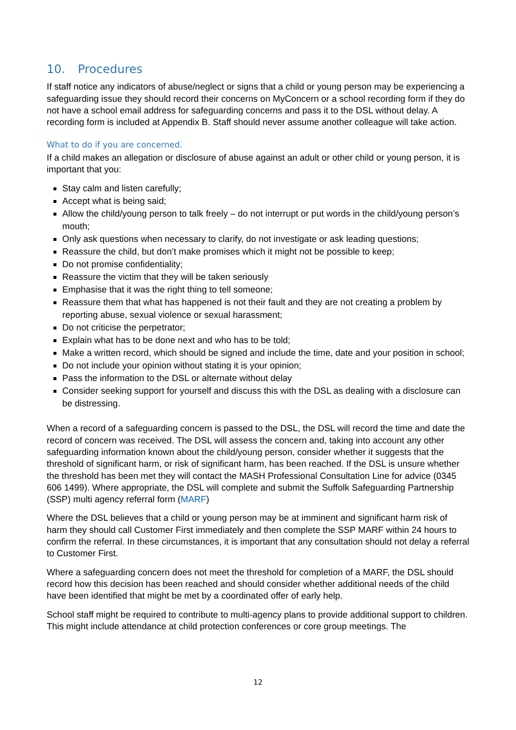10. Procedures
If staff notice any indicators of abuse/neglect or signs that a child or young person may be experiencing a safeguarding issue they should record their concerns on MyConcern or a school recording form if they do not have a school email address for safeguarding concerns and pass it to the DSL without delay. A recording form is included at Appendix B. Staff should never assume another colleague will take action.
What to do if you are concerned.
If a child makes an allegation or disclosure of abuse against an adult or other child or young person, it is important that you:
Stay calm and listen carefully;
Accept what is being said;
Allow the child/young person to talk freely – do not interrupt or put words in the child/young person’s mouth;
Only ask questions when necessary to clarify, do not investigate or ask leading questions;
Reassure the child, but don’t make promises which it might not be possible to keep;
Do not promise confidentiality;
Reassure the victim that they will be taken seriously
Emphasise that it was the right thing to tell someone;
Reassure them that what has happened is not their fault and they are not creating a problem by reporting abuse, sexual violence or sexual harassment;
Do not criticise the perpetrator;
Explain what has to be done next and who has to be told;
Make a written record, which should be signed and include the time, date and your position in school;
Do not include your opinion without stating it is your opinion;
Pass the information to the DSL or alternate without delay
Consider seeking support for yourself and discuss this with the DSL as dealing with a disclosure can be distressing.
When a record of a safeguarding concern is passed to the DSL, the DSL will record the time and date the record of concern was received. The DSL will assess the concern and, taking into account any other safeguarding information known about the child/young person, consider whether it suggests that the threshold of significant harm, or risk of significant harm, has been reached. If the DSL is unsure whether the threshold has been met they will contact the MASH Professional Consultation Line for advice (0345 606 1499). Where appropriate, the DSL will complete and submit the Suffolk Safeguarding Partnership (SSP) multi agency referral form (MARF)
Where the DSL believes that a child or young person may be at imminent and significant harm risk of harm they should call Customer First immediately and then complete the SSP MARF within 24 hours to confirm the referral. In these circumstances, it is important that any consultation should not delay a referral to Customer First.
Where a safeguarding concern does not meet the threshold for completion of a MARF, the DSL should record how this decision has been reached and should consider whether additional needs of the child have been identified that might be met by a coordinated offer of early help.
School staff might be required to contribute to multi-agency plans to provide additional support to children. This might include attendance at child protection conferences or core group meetings. The
12